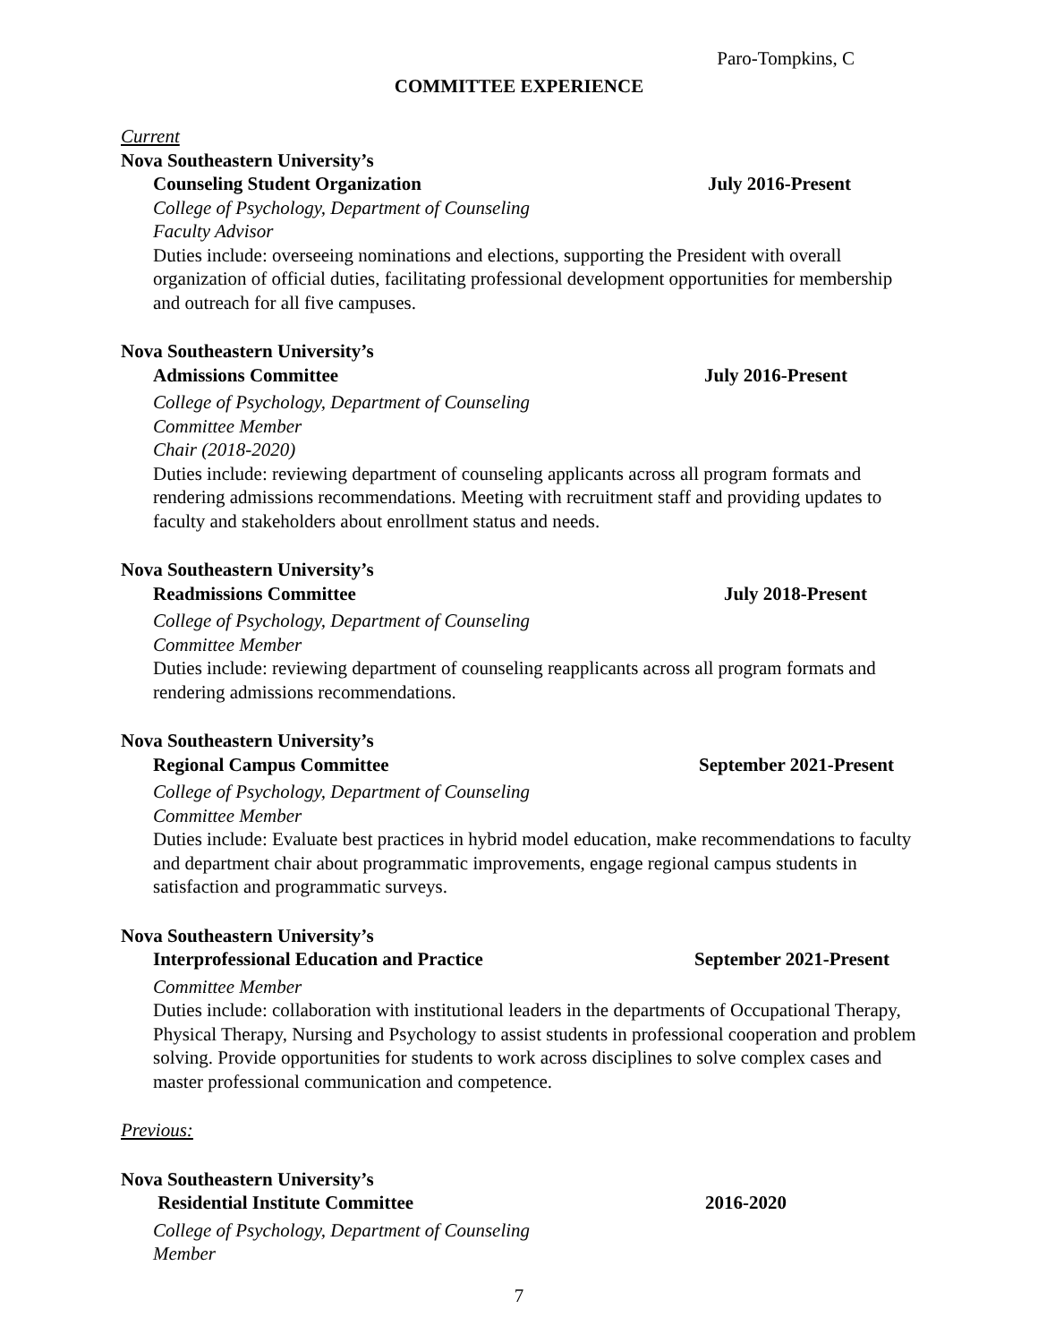Paro-Tompkins, C
COMMITTEE EXPERIENCE
Current
Nova Southeastern University’s
Counseling Student Organization July 2016-Present
College of Psychology, Department of Counseling
Faculty Advisor
Duties include: overseeing nominations and elections, supporting the President with overall organization of official duties, facilitating professional development opportunities for membership and outreach for all five campuses.
Nova Southeastern University’s
Admissions Committee July 2016-Present
College of Psychology, Department of Counseling
Committee Member
Chair (2018-2020)
Duties include: reviewing department of counseling applicants across all program formats and rendering admissions recommendations. Meeting with recruitment staff and providing updates to faculty and stakeholders about enrollment status and needs.
Nova Southeastern University’s
Readmissions Committee July 2018-Present
College of Psychology, Department of Counseling
Committee Member
Duties include: reviewing department of counseling reapplicants across all program formats and rendering admissions recommendations.
Nova Southeastern University’s
Regional Campus Committee September 2021-Present
College of Psychology, Department of Counseling
Committee Member
Duties include: Evaluate best practices in hybrid model education, make recommendations to faculty and department chair about programmatic improvements, engage regional campus students in satisfaction and programmatic surveys.
Nova Southeastern University’s
Interprofessional Education and Practice September 2021-Present
Committee Member
Duties include: collaboration with institutional leaders in the departments of Occupational Therapy, Physical Therapy, Nursing and Psychology to assist students in professional cooperation and problem solving. Provide opportunities for students to work across disciplines to solve complex cases and master professional communication and competence.
Previous:
Nova Southeastern University’s
Residential Institute Committee 2016-2020
College of Psychology, Department of Counseling
Member
7